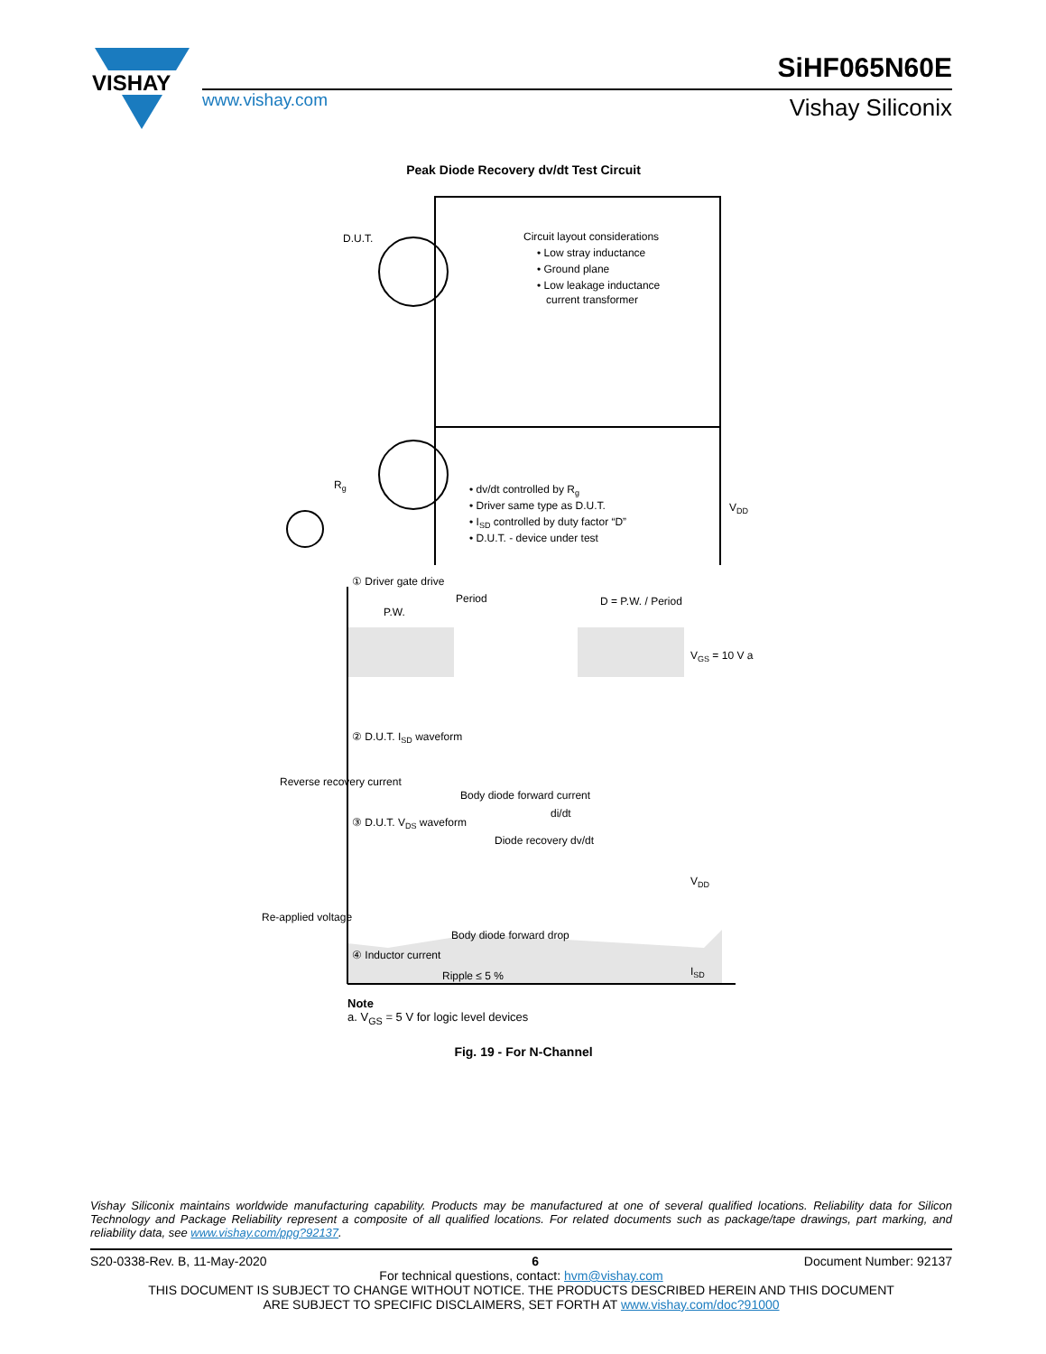VISHAY
www.vishay.com
SiHF065N60E
Vishay Siliconix
Peak Diode Recovery dv/dt Test Circuit
D.U.T.
Circuit layout considerations
• Low stray inductance
• Ground plane
• Low leakage inductance
current transformer
• dv/dt controlled by Rg
• Driver same type as D.U.T.
• ISD controlled by duty factor “D”
• D.U.T. - device under test
VDD
Rg
① Driver gate drive
Period
P.W.
D = P.W. / Period
VGS = 10 V a
② D.U.T. ISD waveform
Reverse recovery current
Body diode forward current
di/dt
③ D.U.T. VDS waveform
Diode recovery dv/dt
VDD
Re-applied voltage
Body diode forward drop
④ Inductor current
Ripple ≤ 5 %
ISD
Note
a. V<sub>GS</sub> = 5 V for logic level devices
Fig. 19 - For N-Channel
Vishay Siliconix maintains worldwide manufacturing capability. Products may be manufactured at one of several qualified locations. Reliability data for Silicon Technology and Package Reliability represent a composite of all qualified locations. For related documents such as package/tape drawings, part marking, and reliability data, see www.vishay.com/ppg?92137.
S20-0338-Rev. B, 11-May-2020 6 Document Number: 92137
For technical questions, contact: hvm@vishay.com
THIS DOCUMENT IS SUBJECT TO CHANGE WITHOUT NOTICE. THE PRODUCTS DESCRIBED HEREIN AND THIS DOCUMENT
ARE SUBJECT TO SPECIFIC DISCLAIMERS, SET FORTH AT www.vishay.com/doc?91000